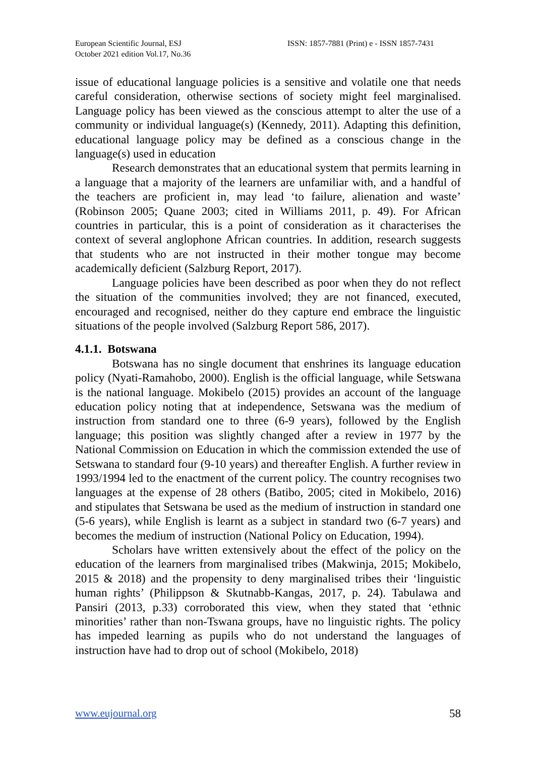European Scientific Journal, ESJ
October 2021 edition Vol.17, No.36
ISSN: 1857-7881 (Print) e - ISSN 1857-7431
issue of educational language policies is a sensitive and volatile one that needs careful consideration, otherwise sections of society might feel marginalised. Language policy has been viewed as the conscious attempt to alter the use of a community or individual language(s) (Kennedy, 2011). Adapting this definition, educational language policy may be defined as a conscious change in the language(s) used in education
Research demonstrates that an educational system that permits learning in a language that a majority of the learners are unfamiliar with, and a handful of the teachers are proficient in, may lead ‘to failure, alienation and waste’ (Robinson 2005; Quane 2003; cited in Williams 2011, p. 49). For African countries in particular, this is a point of consideration as it characterises the context of several anglophone African countries. In addition, research suggests that students who are not instructed in their mother tongue may become academically deficient (Salzburg Report, 2017).
Language policies have been described as poor when they do not reflect the situation of the communities involved; they are not financed, executed, encouraged and recognised, neither do they capture end embrace the linguistic situations of the people involved (Salzburg Report 586, 2017).
4.1.1. Botswana
Botswana has no single document that enshrines its language education policy (Nyati-Ramahobo, 2000). English is the official language, while Setswana is the national language. Mokibelo (2015) provides an account of the language education policy noting that at independence, Setswana was the medium of instruction from standard one to three (6-9 years), followed by the English language; this position was slightly changed after a review in 1977 by the National Commission on Education in which the commission extended the use of Setswana to standard four (9-10 years) and thereafter English. A further review in 1993/1994 led to the enactment of the current policy. The country recognises two languages at the expense of 28 others (Batibo, 2005; cited in Mokibelo, 2016) and stipulates that Setswana be used as the medium of instruction in standard one (5-6 years), while English is learnt as a subject in standard two (6-7 years) and becomes the medium of instruction (National Policy on Education, 1994).
Scholars have written extensively about the effect of the policy on the education of the learners from marginalised tribes (Makwinja, 2015; Mokibelo, 2015 & 2018) and the propensity to deny marginalised tribes their ‘linguistic human rights’ (Philippson & Skutnabb-Kangas, 2017, p. 24). Tabulawa and Pansiri (2013, p.33) corroborated this view, when they stated that ‘ethnic minorities’ rather than non-Tswana groups, have no linguistic rights. The policy has impeded learning as pupils who do not understand the languages of instruction have had to drop out of school (Mokibelo, 2018)
www.eujournal.org 58